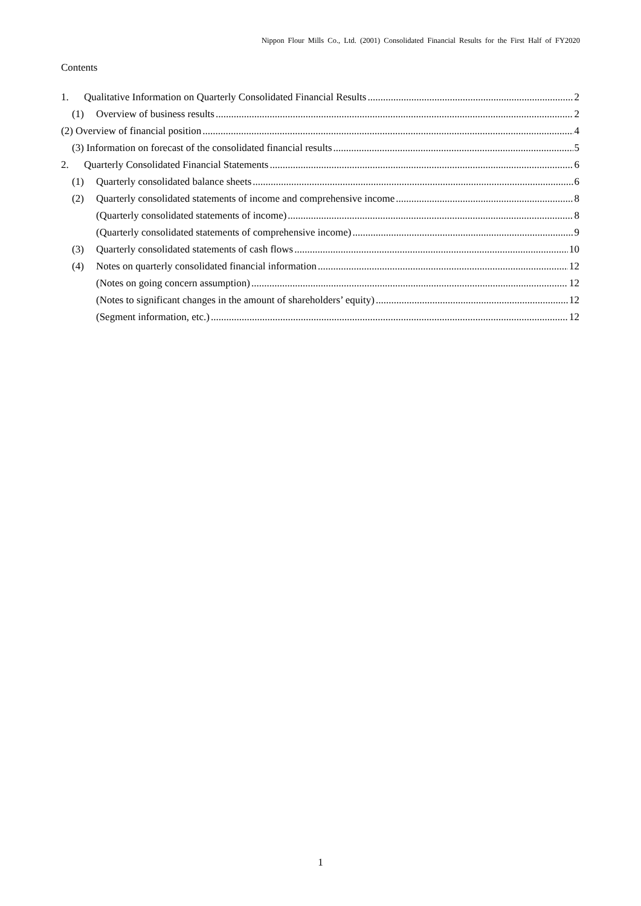Nippon Flour Mills Co., Ltd. (2001) Consolidated Financial Results for the First Half of FY2020
Contents
1. Qualitative Information on Quarterly Consolidated Financial Results 2
(1) Overview of business results 2
(2) Overview of financial position 4
(3) Information on forecast of the consolidated financial results 5
2. Quarterly Consolidated Financial Statements 6
(1) Quarterly consolidated balance sheets 6
(2) Quarterly consolidated statements of income and comprehensive income 8
(Quarterly consolidated statements of income) 8
(Quarterly consolidated statements of comprehensive income) 9
(3) Quarterly consolidated statements of cash flows 10
(4) Notes on quarterly consolidated financial information 12
(Notes on going concern assumption) 12
(Notes to significant changes in the amount of shareholders’ equity) 12
(Segment information, etc.) 12
1